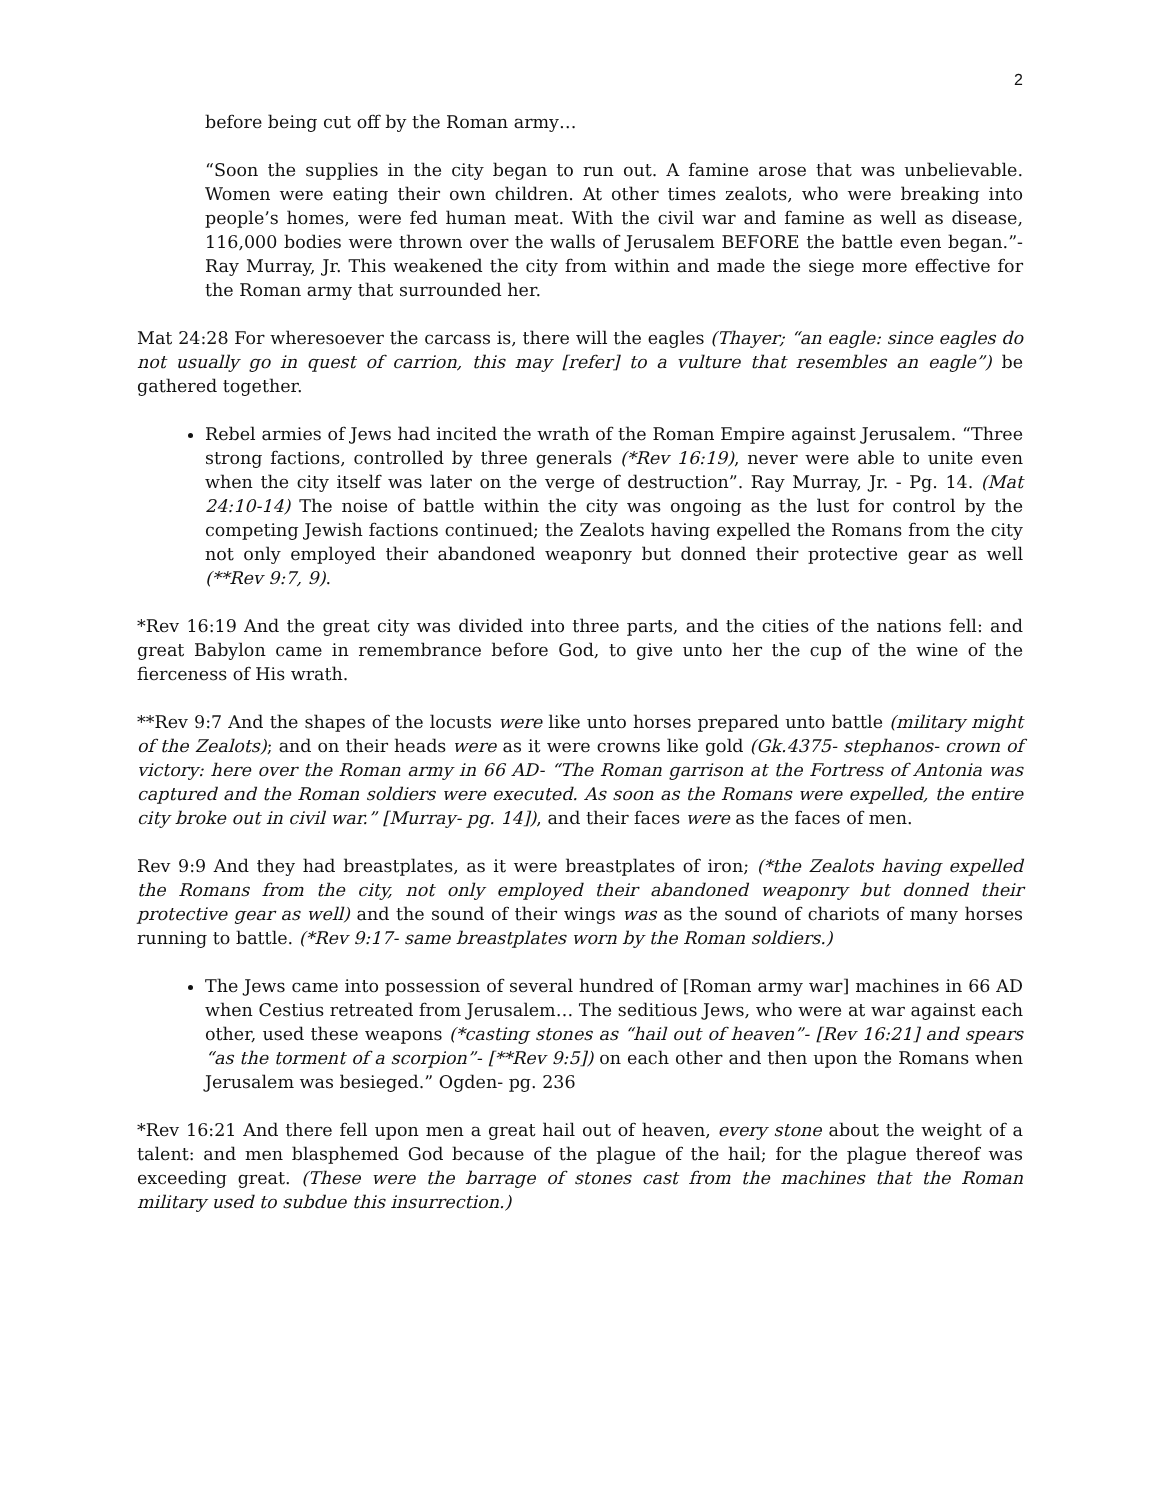2
before being cut off by the Roman army…
“Soon the supplies in the city began to run out. A famine arose that was unbelievable. Women were eating their own children. At other times zealots, who were breaking into people’s homes, were fed human meat. With the civil war and famine as well as disease, 116,000 bodies were thrown over the walls of Jerusalem BEFORE the battle even began.”- Ray Murray, Jr. This weakened the city from within and made the siege more effective for the Roman army that surrounded her.
Mat 24:28 For wheresoever the carcass is, there will the eagles (Thayer; “an eagle: since eagles do not usually go in quest of carrion, this may [refer] to a vulture that resembles an eagle”) be gathered together.
Rebel armies of Jews had incited the wrath of the Roman Empire against Jerusalem. “Three strong factions, controlled by three generals (*Rev 16:19), never were able to unite even when the city itself was later on the verge of destruction”. Ray Murray, Jr. - Pg. 14. (Mat 24:10-14) The noise of battle within the city was ongoing as the lust for control by the competing Jewish factions continued; the Zealots having expelled the Romans from the city not only employed their abandoned weaponry but donned their protective gear as well (**Rev 9:7, 9).
*Rev 16:19 And the great city was divided into three parts, and the cities of the nations fell: and great Babylon came in remembrance before God, to give unto her the cup of the wine of the fierceness of His wrath.
**Rev 9:7 And the shapes of the locusts were like unto horses prepared unto battle (military might of the Zealots); and on their heads were as it were crowns like gold (Gk.4375- stephanos- crown of victory: here over the Roman army in 66 AD- “The Roman garrison at the Fortress of Antonia was captured and the Roman soldiers were executed. As soon as the Romans were expelled, the entire city broke out in civil war.” [Murray- pg. 14]), and their faces were as the faces of men.
Rev 9:9 And they had breastplates, as it were breastplates of iron; (*the Zealots having expelled the Romans from the city, not only employed their abandoned weaponry but donned their protective gear as well) and the sound of their wings was as the sound of chariots of many horses running to battle. (*Rev 9:17- same breastplates worn by the Roman soldiers.)
The Jews came into possession of several hundred of [Roman army war] machines in 66 AD when Cestius retreated from Jerusalem… The seditious Jews, who were at war against each other, used these weapons (*casting stones as “hail out of heaven”- [Rev 16:21] and spears “as the torment of a scorpion”- [**Rev 9:5]) on each other and then upon the Romans when Jerusalem was besieged.” Ogden- pg. 236
*Rev 16:21 And there fell upon men a great hail out of heaven, every stone about the weight of a talent: and men blasphemed God because of the plague of the hail; for the plague thereof was exceeding great. (These were the barrage of stones cast from the machines that the Roman military used to subdue this insurrection.)